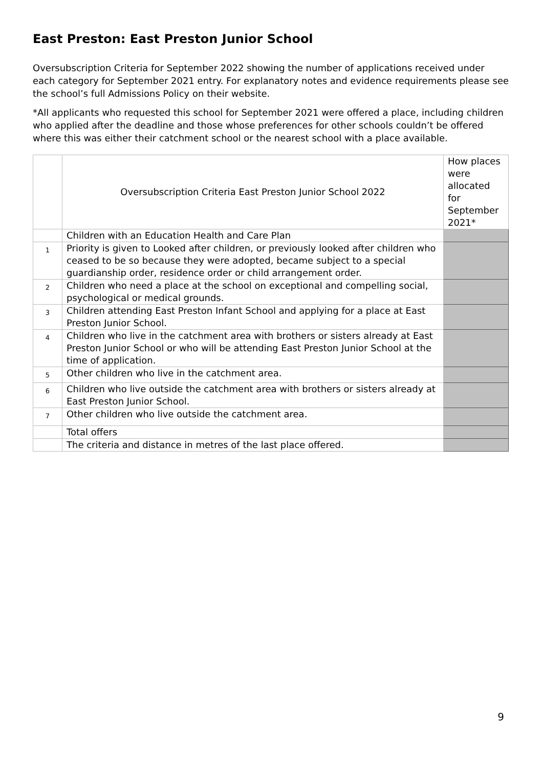East Preston: East Preston Junior School
Oversubscription Criteria for September 2022 showing the number of applications received under each category for September 2021 entry. For explanatory notes and evidence requirements please see the school’s full Admissions Policy on their website.
*All applicants who requested this school for September 2021 were offered a place, including children who applied after the deadline and those whose preferences for other schools couldn’t be offered where this was either their catchment school or the nearest school with a place available.
| | Oversubscription Criteria East Preston Junior School 2022 | How places were allocated for September 2021* |
| | Children with an Education Health and Care Plan | |
| 1 | Priority is given to Looked after children, or previously looked after children who ceased to be so because they were adopted, became subject to a special guardianship order, residence order or child arrangement order. | |
| 2 | Children who need a place at the school on exceptional and compelling social, psychological or medical grounds. | |
| 3 | Children attending East Preston Infant School and applying for a place at East Preston Junior School. | |
| 4 | Children who live in the catchment area with brothers or sisters already at East Preston Junior School or who will be attending East Preston Junior School at the time of application. | |
| 5 | Other children who live in the catchment area. | |
| 6 | Children who live outside the catchment area with brothers or sisters already at East Preston Junior School. | |
| 7 | Other children who live outside the catchment area. | |
| | Total offers | |
| | The criteria and distance in metres of the last place offered. | |
9